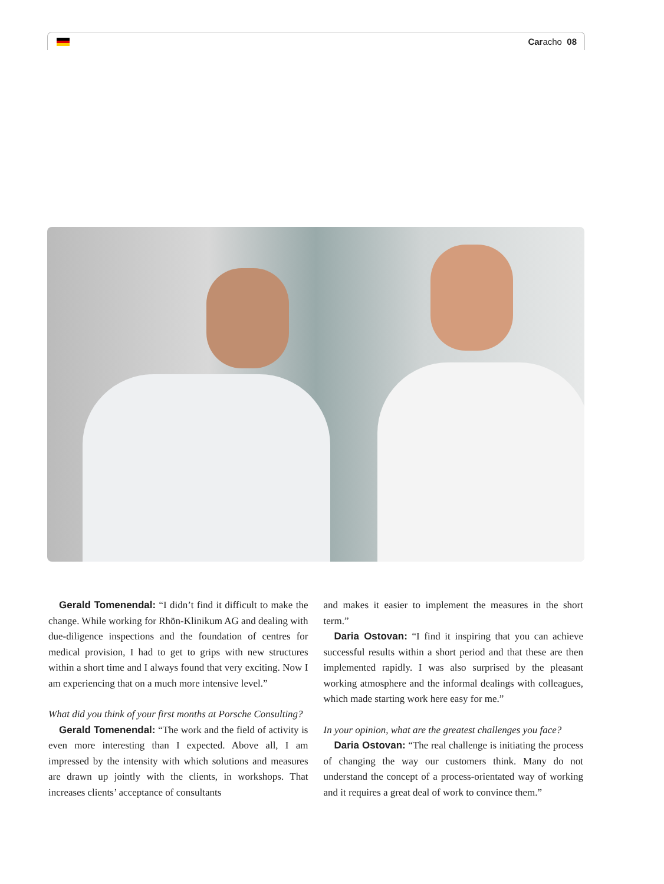Caracho 08
Gerald Tomenendal: “I didn’t find it difficult to make the change. While working for Rhön-Klinikum AG and dealing with due-diligence inspections and the foundation of centres for medical provision, I had to get to grips with new structures within a short time and I always found that very exciting. Now I am experiencing that on a much more intensive level.”
What did you think of your first months at Porsche Consulting?
Gerald Tomenendal: “The work and the field of activity is even more interesting than I expected. Above all, I am impressed by the intensity with which solutions and measures are drawn up jointly with the clients, in workshops. That increases clients’ acceptance of consultants
and makes it easier to implement the measures in the short term.”
Daria Ostovan: “I find it inspiring that you can achieve successful results within a short period and that these are then implemented rapidly. I was also surprised by the pleasant working atmosphere and the informal dealings with colleagues, which made starting work here easy for me.”
In your opinion, what are the greatest challenges you face?
Daria Ostovan: “The real challenge is initiating the process of changing the way our customers think. Many do not understand the concept of a process-orientated way of working and it requires a great deal of work to convince them.”